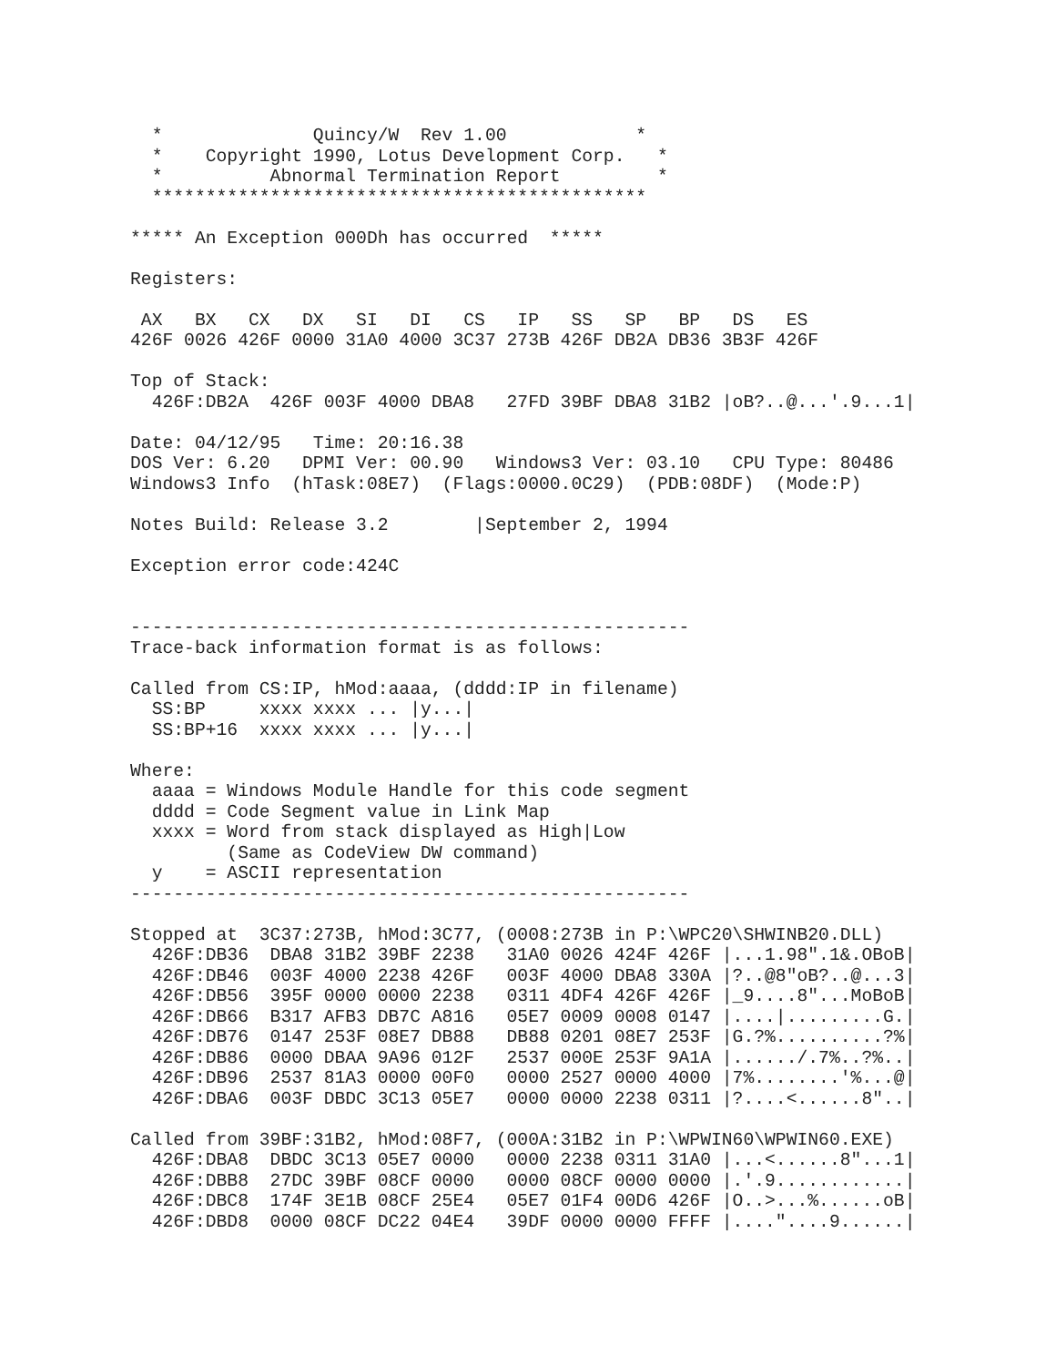*              Quincy/W  Rev 1.00            *
  *    Copyright 1990, Lotus Development Corp.   *
  *          Abnormal Termination Report         *
  **********************************************

***** An Exception 000Dh has occurred  *****

Registers:

 AX   BX   CX   DX   SI   DI   CS   IP   SS   SP   BP   DS   ES
426F 0026 426F 0000 31A0 4000 3C37 273B 426F DB2A DB36 3B3F 426F

Top of Stack:
  426F:DB2A  426F 003F 4000 DBA8   27FD 39BF DBA8 31B2 |oB?..@...'.9...1|

Date: 04/12/95   Time: 20:16.38
DOS Ver: 6.20   DPMI Ver: 00.90   Windows3 Ver: 03.10   CPU Type: 80486
Windows3 Info  (hTask:08E7)  (Flags:0000.0C29)  (PDB:08DF)  (Mode:P)

Notes Build: Release 3.2        |September 2, 1994

Exception error code:424C


----------------------------------------------------
Trace-back information format is as follows:

Called from CS:IP, hMod:aaaa, (dddd:IP in filename)
  SS:BP     xxxx xxxx ... |y...|
  SS:BP+16  xxxx xxxx ... |y...|

Where:
  aaaa = Windows Module Handle for this code segment
  dddd = Code Segment value in Link Map
  xxxx = Word from stack displayed as High|Low
         (Same as CodeView DW command)
  y    = ASCII representation
----------------------------------------------------

Stopped at  3C37:273B, hMod:3C77, (0008:273B in P:\WPC20\SHWINB20.DLL)
  426F:DB36  DBA8 31B2 39BF 2238   31A0 0026 424F 426F |...1.98".1&.OBoB|
  426F:DB46  003F 4000 2238 426F   003F 4000 DBA8 330A |?..@8"oB?..@...3|
  426F:DB56  395F 0000 0000 2238   0311 4DF4 426F 426F |_9....8"...MoBoB|
  426F:DB66  B317 AFB3 DB7C A816   05E7 0009 0008 0147 |....|.........G.|
  426F:DB76  0147 253F 08E7 DB88   DB88 0201 08E7 253F |G.?%..........?%|
  426F:DB86  0000 DBAA 9A96 012F   2537 000E 253F 9A1A |....../.7%..?%..|
  426F:DB96  2537 81A3 0000 00F0   0000 2527 0000 4000 |7%........'%...@|
  426F:DBA6  003F DBDC 3C13 05E7   0000 0000 2238 0311 |?....<......8"..|

Called from 39BF:31B2, hMod:08F7, (000A:31B2 in P:\WPWIN60\WPWIN60.EXE)
  426F:DBA8  DBDC 3C13 05E7 0000   0000 2238 0311 31A0 |...<......8"...1|
  426F:DBB8  27DC 39BF 08CF 0000   0000 08CF 0000 0000 |.'.9............|
  426F:DBC8  174F 3E1B 08CF 25E4   05E7 01F4 00D6 426F |O..>...%......oB|
  426F:DBD8  0000 08CF DC22 04E4   39DF 0000 0000 FFFF |...."....9......|